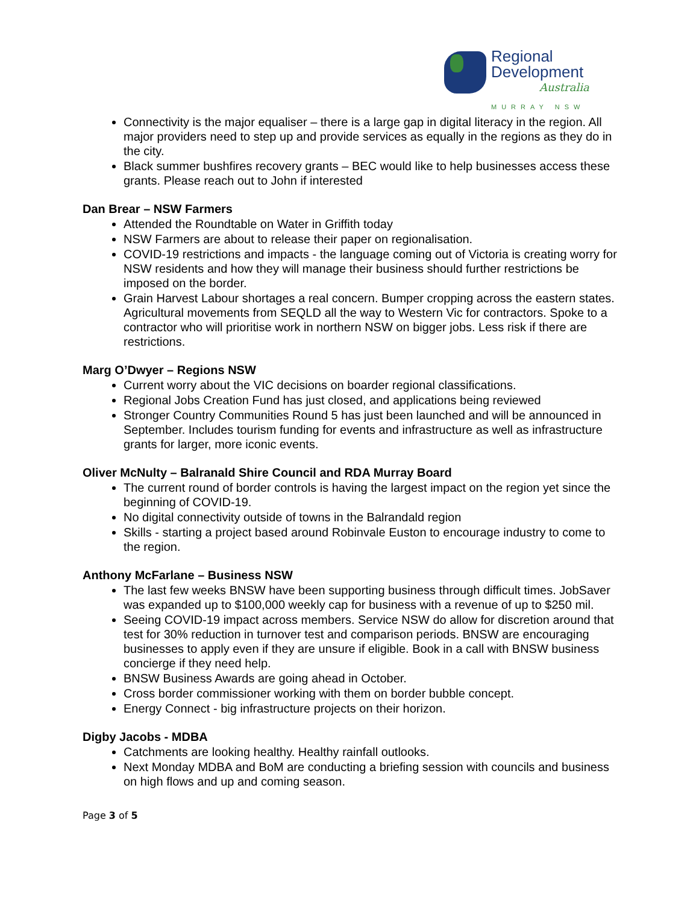Regional
Development
Australia
MURRAY NSW
Connectivity is the major equaliser – there is a large gap in digital literacy in the region. All major providers need to step up and provide services as equally in the regions as they do in the city.
Black summer bushfires recovery grants – BEC would like to help businesses access these grants. Please reach out to John if interested
Dan Brear – NSW Farmers
Attended the Roundtable on Water in Griffith today
NSW Farmers are about to release their paper on regionalisation.
COVID-19 restrictions and impacts - the language coming out of Victoria is creating worry for NSW residents and how they will manage their business should further restrictions be imposed on the border.
Grain Harvest Labour shortages a real concern. Bumper cropping across the eastern states. Agricultural movements from SEQLD all the way to Western Vic for contractors. Spoke to a contractor who will prioritise work in northern NSW on bigger jobs. Less risk if there are restrictions.
Marg O’Dwyer – Regions NSW
Current worry about the VIC decisions on boarder regional classifications.
Regional Jobs Creation Fund has just closed, and applications being reviewed
Stronger Country Communities Round 5 has just been launched and will be announced in September. Includes tourism funding for events and infrastructure as well as infrastructure grants for larger, more iconic events.
Oliver McNulty – Balranald Shire Council and RDA Murray Board
The current round of border controls is having the largest impact on the region yet since the beginning of COVID-19.
No digital connectivity outside of towns in the Balrandald region
Skills - starting a project based around Robinvale Euston to encourage industry to come to the region.
Anthony McFarlane – Business NSW
The last few weeks BNSW have been supporting business through difficult times. JobSaver was expanded up to $100,000 weekly cap for business with a revenue of up to $250 mil.
Seeing COVID-19 impact across members. Service NSW do allow for discretion around that test for 30% reduction in turnover test and comparison periods. BNSW are encouraging businesses to apply even if they are unsure if eligible. Book in a call with BNSW business concierge if they need help.
BNSW Business Awards are going ahead in October.
Cross border commissioner working with them on border bubble concept.
Energy Connect - big infrastructure projects on their horizon.
Digby Jacobs - MDBA
Catchments are looking healthy. Healthy rainfall outlooks.
Next Monday MDBA and BoM are conducting a briefing session with councils and business on high flows and up and coming season.
Page 3 of 5